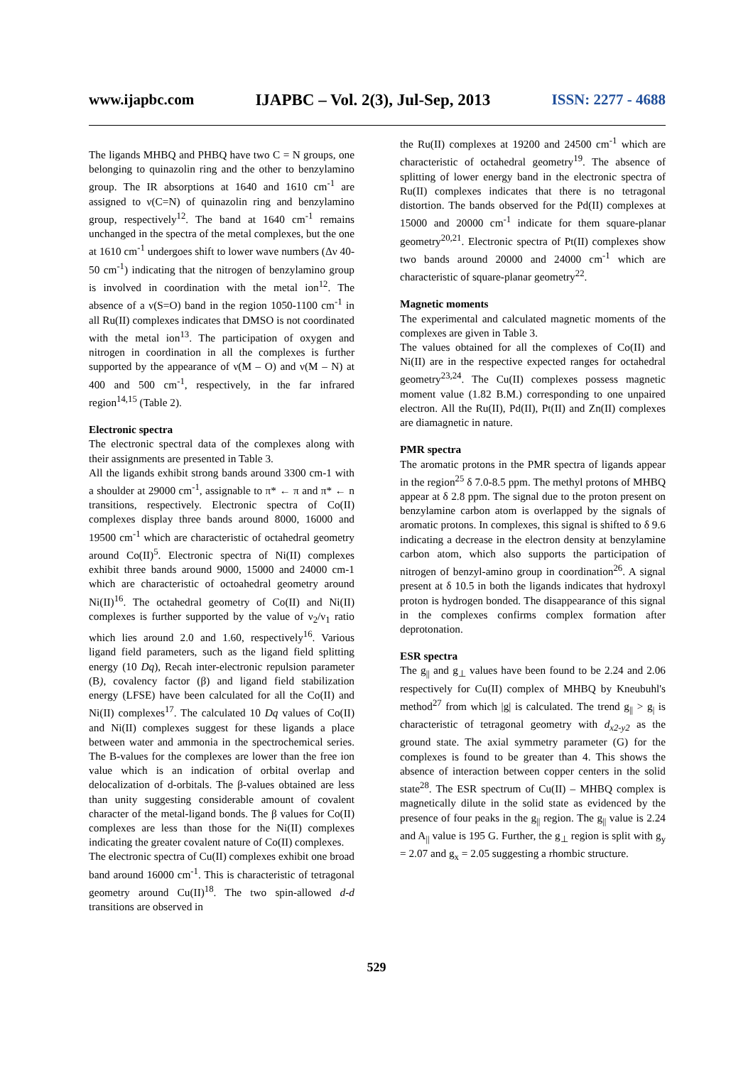www.ijapbc.com IJAPBC – Vol. 2(3), Jul-Sep, 2013 ISSN: 2277 - 4688
The ligands MHBQ and PHBQ have two C = N groups, one belonging to quinazolin ring and the other to benzylamino group. The IR absorptions at 1640 and 1610 cm<sup>-1</sup> are assigned to ν(C=N) of quinazolin ring and benzylamino group, respectively<sup>12</sup>. The band at 1640 cm<sup>-1</sup> remains unchanged in the spectra of the metal complexes, but the one at 1610 cm<sup>-1</sup> undergoes shift to lower wave numbers (Δν 40-50 cm<sup>-1</sup>) indicating that the nitrogen of benzylamino group is involved in coordination with the metal ion<sup>12</sup>. The absence of a ν(S=O) band in the region 1050-1100 cm<sup>-1</sup> in all Ru(II) complexes indicates that DMSO is not coordinated with the metal ion<sup>13</sup>. The participation of oxygen and nitrogen in coordination in all the complexes is further supported by the appearance of ν(M – O) and ν(M – N) at 400 and 500 cm<sup>-1</sup>, respectively, in the far infrared region<sup>14,15</sup> (Table 2).
Electronic spectra
The electronic spectral data of the complexes along with their assignments are presented in Table 3.
All the ligands exhibit strong bands around 3300 cm-1 with a shoulder at 29000 cm<sup>-1</sup>, assignable to π* ← π and π* ← n transitions, respectively. Electronic spectra of Co(II) complexes display three bands around 8000, 16000 and 19500 cm<sup>-1</sup> which are characteristic of octahedral geometry around Co(II)<sup>5</sup>. Electronic spectra of Ni(II) complexes exhibit three bands around 9000, 15000 and 24000 cm-1 which are characteristic of octoahedral geometry around Ni(II)<sup>16</sup>. The octahedral geometry of Co(II) and Ni(II) complexes is further supported by the value of ν<sub>2</sub>/ν<sub>1</sub> ratio which lies around 2.0 and 1.60, respectively<sup>16</sup>. Various ligand field parameters, such as the ligand field splitting energy (10 Dq), Recah inter-electronic repulsion parameter (B), covalency factor (β) and ligand field stabilization energy (LFSE) have been calculated for all the Co(II) and Ni(II) complexes<sup>17</sup>. The calculated 10 Dq values of Co(II) and Ni(II) complexes suggest for these ligands a place between water and ammonia in the spectrochemical series. The B-values for the complexes are lower than the free ion value which is an indication of orbital overlap and delocalization of d-orbitals. The β-values obtained are less than unity suggesting considerable amount of covalent character of the metal-ligand bonds. The β values for Co(II) complexes are less than those for the Ni(II) complexes indicating the greater covalent nature of Co(II) complexes.
The electronic spectra of Cu(II) complexes exhibit one broad band around 16000 cm<sup>-1</sup>. This is characteristic of tetragonal geometry around Cu(II)<sup>18</sup>. The two spin-allowed d-d transitions are observed in
the Ru(II) complexes at 19200 and 24500 cm<sup>-1</sup> which are characteristic of octahedral geometry<sup>19</sup>. The absence of splitting of lower energy band in the electronic spectra of Ru(II) complexes indicates that there is no tetragonal distortion. The bands observed for the Pd(II) complexes at 15000 and 20000 cm<sup>-1</sup> indicate for them square-planar geometry<sup>20,21</sup>. Electronic spectra of Pt(II) complexes show two bands around 20000 and 24000 cm<sup>-1</sup> which are characteristic of square-planar geometry<sup>22</sup>.
Magnetic moments
The experimental and calculated magnetic moments of the complexes are given in Table 3.
The values obtained for all the complexes of Co(II) and Ni(II) are in the respective expected ranges for octahedral geometry<sup>23,24</sup>. The Cu(II) complexes possess magnetic moment value (1.82 B.M.) corresponding to one unpaired electron. All the Ru(II), Pd(II), Pt(II) and Zn(II) complexes are diamagnetic in nature.
PMR spectra
The aromatic protons in the PMR spectra of ligands appear in the region<sup>25</sup> δ 7.0-8.5 ppm. The methyl protons of MHBQ appear at δ 2.8 ppm. The signal due to the proton present on benzylamine carbon atom is overlapped by the signals of aromatic protons. In complexes, this signal is shifted to δ 9.6 indicating a decrease in the electron density at benzylamine carbon atom, which also supports the participation of nitrogen of benzyl-amino group in coordination<sup>26</sup>. A signal present at δ 10.5 in both the ligands indicates that hydroxyl proton is hydrogen bonded. The disappearance of this signal in the complexes confirms complex formation after deprotonation.
ESR spectra
The g<sub>||</sub> and g<sub>⊥</sub> values have been found to be 2.24 and 2.06 respectively for Cu(II) complex of MHBQ by Kneubuhl's method<sup>27</sup> from which |g| is calculated. The trend g<sub>||</sub> > g<sub>|</sub> is characteristic of tetragonal geometry with d<sub>x2-y2</sub> as the ground state. The axial symmetry parameter (G) for the complexes is found to be greater than 4. This shows the absence of interaction between copper centers in the solid state<sup>28</sup>. The ESR spectrum of Cu(II) – MHBQ complex is magnetically dilute in the solid state as evidenced by the presence of four peaks in the g<sub>||</sub> region. The g<sub>||</sub> value is 2.24 and A<sub>||</sub> value is 195 G. Further, the g<sub>⊥</sub> region is split with g<sub>y</sub> = 2.07 and g<sub>x</sub> = 2.05 suggesting a rhombic structure.
529